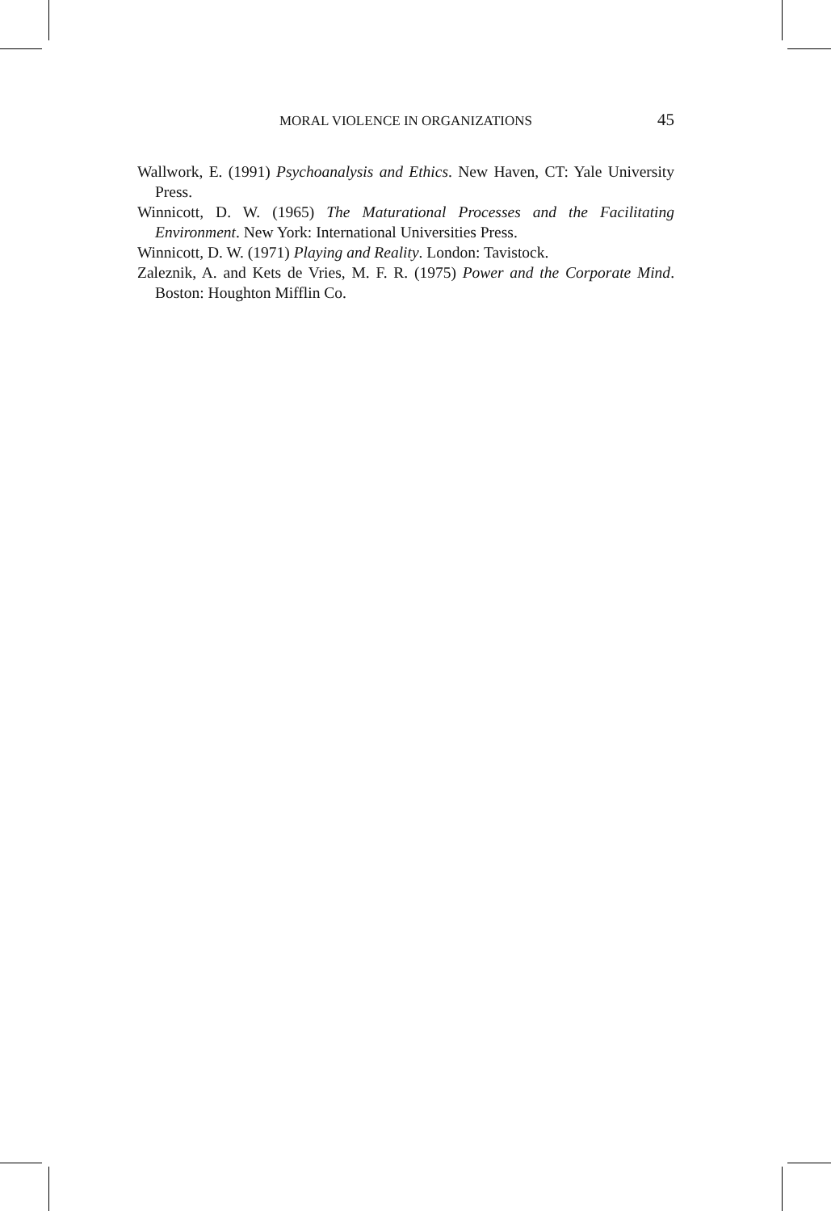MORAL VIOLENCE IN ORGANIZATIONS 45
Wallwork, E. (1991) Psychoanalysis and Ethics. New Haven, CT: Yale University Press.
Winnicott, D. W. (1965) The Maturational Processes and the Facilitating Environment. New York: International Universities Press.
Winnicott, D. W. (1971) Playing and Reality. London: Tavistock.
Zaleznik, A. and Kets de Vries, M. F. R. (1975) Power and the Corporate Mind. Boston: Houghton Mifflin Co.